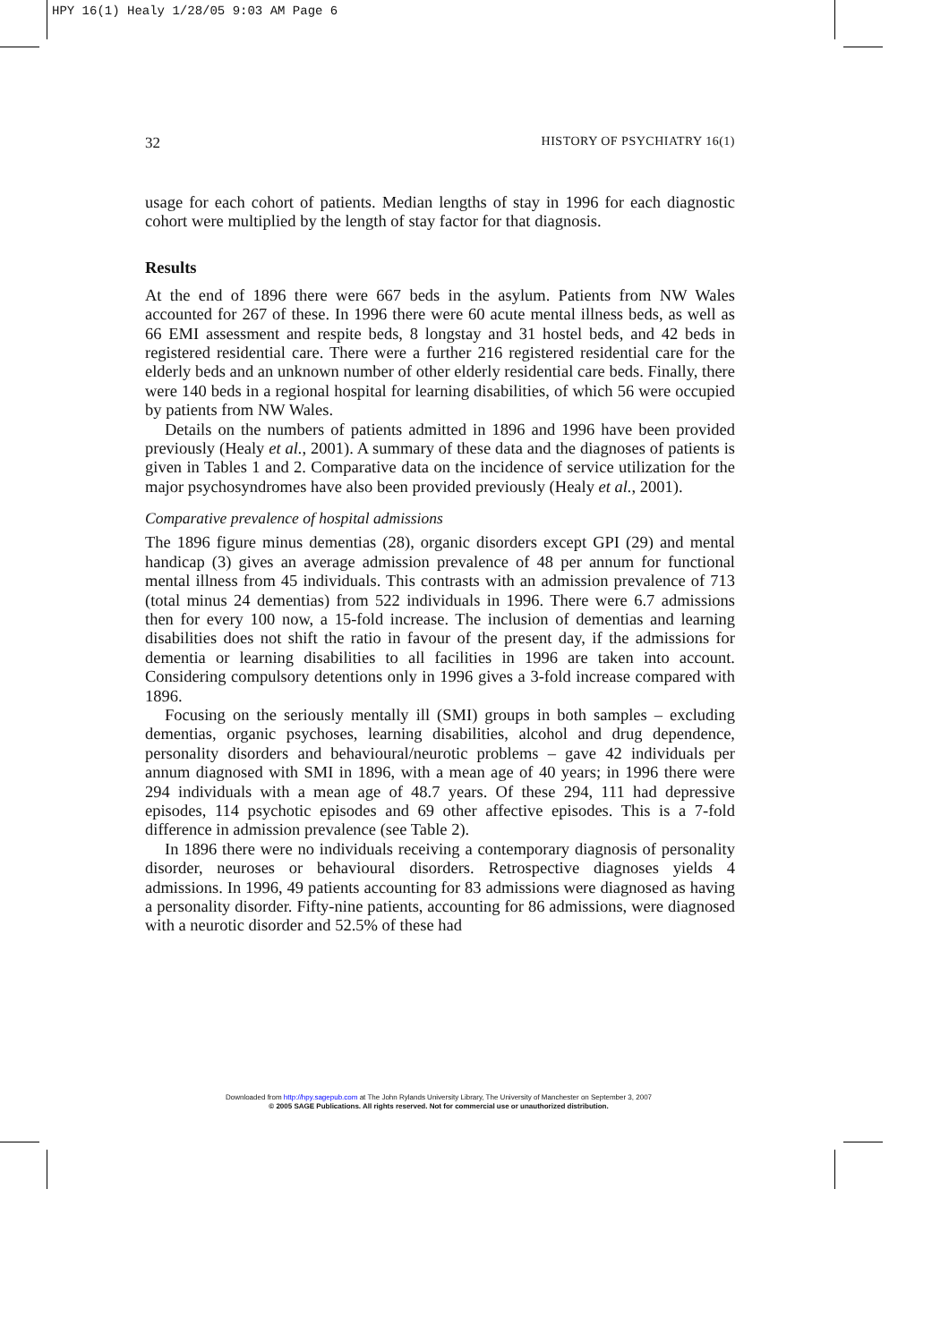HPY 16(1) Healy 1/28/05 9:03 AM Page 6
32 HISTORY OF PSYCHIATRY 16(1)
usage for each cohort of patients. Median lengths of stay in 1996 for each diagnostic cohort were multiplied by the length of stay factor for that diagnosis.
Results
At the end of 1896 there were 667 beds in the asylum. Patients from NW Wales accounted for 267 of these. In 1996 there were 60 acute mental illness beds, as well as 66 EMI assessment and respite beds, 8 longstay and 31 hostel beds, and 42 beds in registered residential care. There were a further 216 registered residential care for the elderly beds and an unknown number of other elderly residential care beds. Finally, there were 140 beds in a regional hospital for learning disabilities, of which 56 were occupied by patients from NW Wales.
Details on the numbers of patients admitted in 1896 and 1996 have been provided previously (Healy et al., 2001). A summary of these data and the diagnoses of patients is given in Tables 1 and 2. Comparative data on the incidence of service utilization for the major psychosyndromes have also been provided previously (Healy et al., 2001).
Comparative prevalence of hospital admissions
The 1896 figure minus dementias (28), organic disorders except GPI (29) and mental handicap (3) gives an average admission prevalence of 48 per annum for functional mental illness from 45 individuals. This contrasts with an admission prevalence of 713 (total minus 24 dementias) from 522 individuals in 1996. There were 6.7 admissions then for every 100 now, a 15-fold increase. The inclusion of dementias and learning disabilities does not shift the ratio in favour of the present day, if the admissions for dementia or learning disabilities to all facilities in 1996 are taken into account. Considering compulsory detentions only in 1996 gives a 3-fold increase compared with 1896.
Focusing on the seriously mentally ill (SMI) groups in both samples – excluding dementias, organic psychoses, learning disabilities, alcohol and drug dependence, personality disorders and behavioural/neurotic problems – gave 42 individuals per annum diagnosed with SMI in 1896, with a mean age of 40 years; in 1996 there were 294 individuals with a mean age of 48.7 years. Of these 294, 111 had depressive episodes, 114 psychotic episodes and 69 other affective episodes. This is a 7-fold difference in admission prevalence (see Table 2).
In 1896 there were no individuals receiving a contemporary diagnosis of personality disorder, neuroses or behavioural disorders. Retrospective diagnoses yields 4 admissions. In 1996, 49 patients accounting for 83 admissions were diagnosed as having a personality disorder. Fifty-nine patients, accounting for 86 admissions, were diagnosed with a neurotic disorder and 52.5% of these had
Downloaded from http://hpy.sagepub.com at The John Rylands University Library, The University of Manchester on September 3, 2007
© 2005 SAGE Publications. All rights reserved. Not for commercial use or unauthorized distribution.